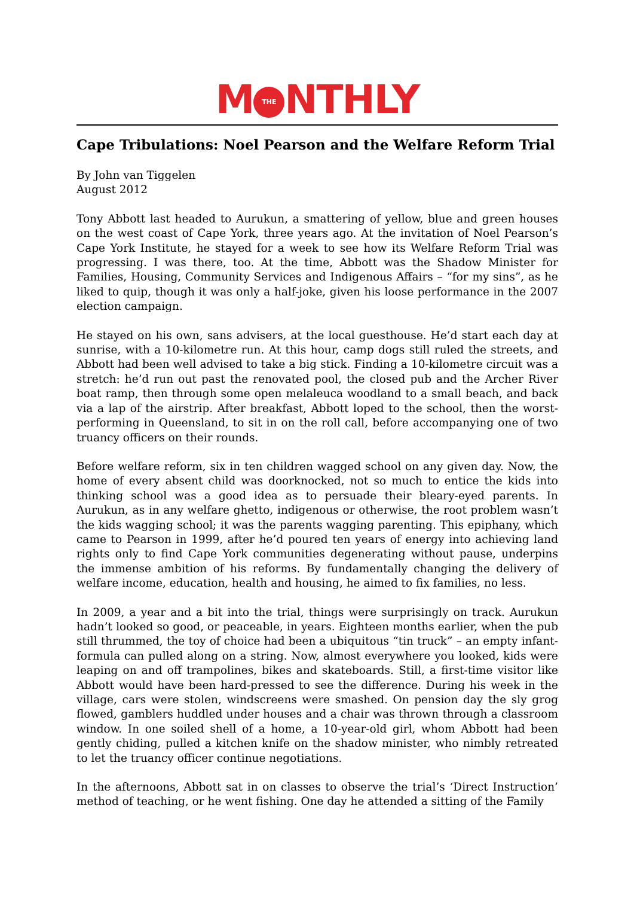M THE NTHLY
Cape Tribulations: Noel Pearson and the Welfare Reform Trial
By John van Tiggelen
August 2012
Tony Abbott last headed to Aurukun, a smattering of yellow, blue and green houses on the west coast of Cape York, three years ago. At the invitation of Noel Pearson’s Cape York Institute, he stayed for a week to see how its Welfare Reform Trial was progressing. I was there, too. At the time, Abbott was the Shadow Minister for Families, Housing, Community Services and Indigenous Affairs – “for my sins”, as he liked to quip, though it was only a half-joke, given his loose performance in the 2007 election campaign.
He stayed on his own, sans advisers, at the local guesthouse. He’d start each day at sunrise, with a 10-kilometre run. At this hour, camp dogs still ruled the streets, and Abbott had been well advised to take a big stick. Finding a 10-kilometre circuit was a stretch: he’d run out past the renovated pool, the closed pub and the Archer River boat ramp, then through some open melaleuca woodland to a small beach, and back via a lap of the airstrip. After breakfast, Abbott loped to the school, then the worst-performing in Queensland, to sit in on the roll call, before accompanying one of two truancy officers on their rounds.
Before welfare reform, six in ten children wagged school on any given day. Now, the home of every absent child was doorknocked, not so much to entice the kids into thinking school was a good idea as to persuade their bleary-eyed parents. In Aurukun, as in any welfare ghetto, indigenous or otherwise, the root problem wasn’t the kids wagging school; it was the parents wagging parenting. This epiphany, which came to Pearson in 1999, after he’d poured ten years of energy into achieving land rights only to find Cape York communities degenerating without pause, underpins the immense ambition of his reforms. By fundamentally changing the delivery of welfare income, education, health and housing, he aimed to fix families, no less.
In 2009, a year and a bit into the trial, things were surprisingly on track. Aurukun hadn’t looked so good, or peaceable, in years. Eighteen months earlier, when the pub still thrummed, the toy of choice had been a ubiquitous “tin truck” – an empty infant-formula can pulled along on a string. Now, almost everywhere you looked, kids were leaping on and off trampolines, bikes and skateboards. Still, a first-time visitor like Abbott would have been hard-pressed to see the difference. During his week in the village, cars were stolen, windscreens were smashed. On pension day the sly grog flowed, gamblers huddled under houses and a chair was thrown through a classroom window. In one soiled shell of a home, a 10-year-old girl, whom Abbott had been gently chiding, pulled a kitchen knife on the shadow minister, who nimbly retreated to let the truancy officer continue negotiations.
In the afternoons, Abbott sat in on classes to observe the trial’s ‘Direct Instruction’ method of teaching, or he went fishing. One day he attended a sitting of the Family